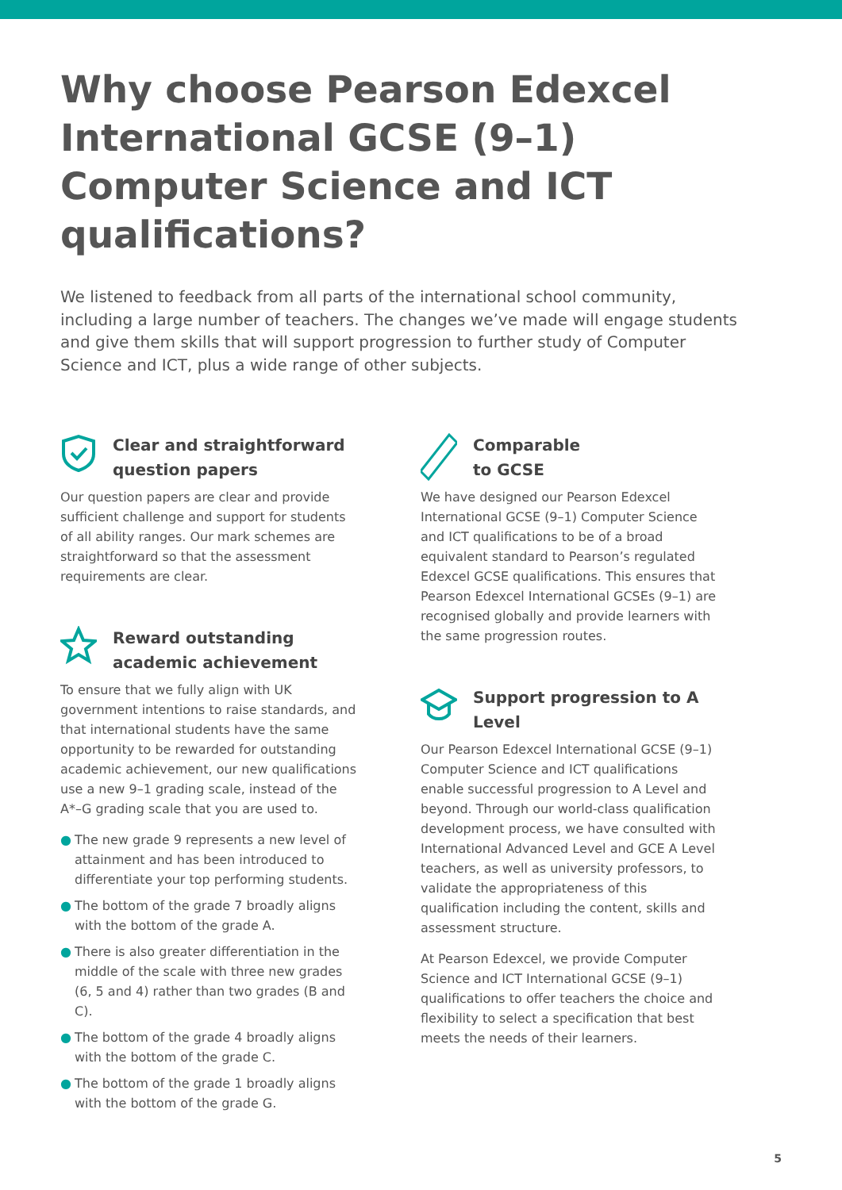Why choose Pearson Edexcel International GCSE (9–1) Computer Science and ICT qualifications?
We listened to feedback from all parts of the international school community, including a large number of teachers. The changes we’ve made will engage students and give them skills that will support progression to further study of Computer Science and ICT, plus a wide range of other subjects.
Clear and straightforward question papers
Our question papers are clear and provide sufficient challenge and support for students of all ability ranges. Our mark schemes are straightforward so that the assessment requirements are clear.
Reward outstanding academic achievement
To ensure that we fully align with UK government intentions to raise standards, and that international students have the same opportunity to be rewarded for outstanding academic achievement, our new qualifications use a new 9–1 grading scale, instead of the A*–G grading scale that you are used to.
● The new grade 9 represents a new level of attainment and has been introduced to differentiate your top performing students.
● The bottom of the grade 7 broadly aligns with the bottom of the grade A.
● There is also greater differentiation in the middle of the scale with three new grades (6, 5 and 4) rather than two grades (B and C).
● The bottom of the grade 4 broadly aligns with the bottom of the grade C.
● The bottom of the grade 1 broadly aligns with the bottom of the grade G.
Comparable
to GCSE
We have designed our Pearson Edexcel International GCSE (9–1) Computer Science and ICT qualifications to be of a broad equivalent standard to Pearson’s regulated Edexcel GCSE qualifications. This ensures that Pearson Edexcel International GCSEs (9–1) are recognised globally and provide learners with the same progression routes.
Support progression to A Level
Our Pearson Edexcel International GCSE (9–1) Computer Science and ICT qualifications enable successful progression to A Level and beyond. Through our world-class qualification development process, we have consulted with International Advanced Level and GCE A Level teachers, as well as university professors, to validate the appropriateness of this qualification including the content, skills and assessment structure.
At Pearson Edexcel, we provide Computer Science and ICT International GCSE (9–1) qualifications to offer teachers the choice and flexibility to select a specification that best meets the needs of their learners.
5